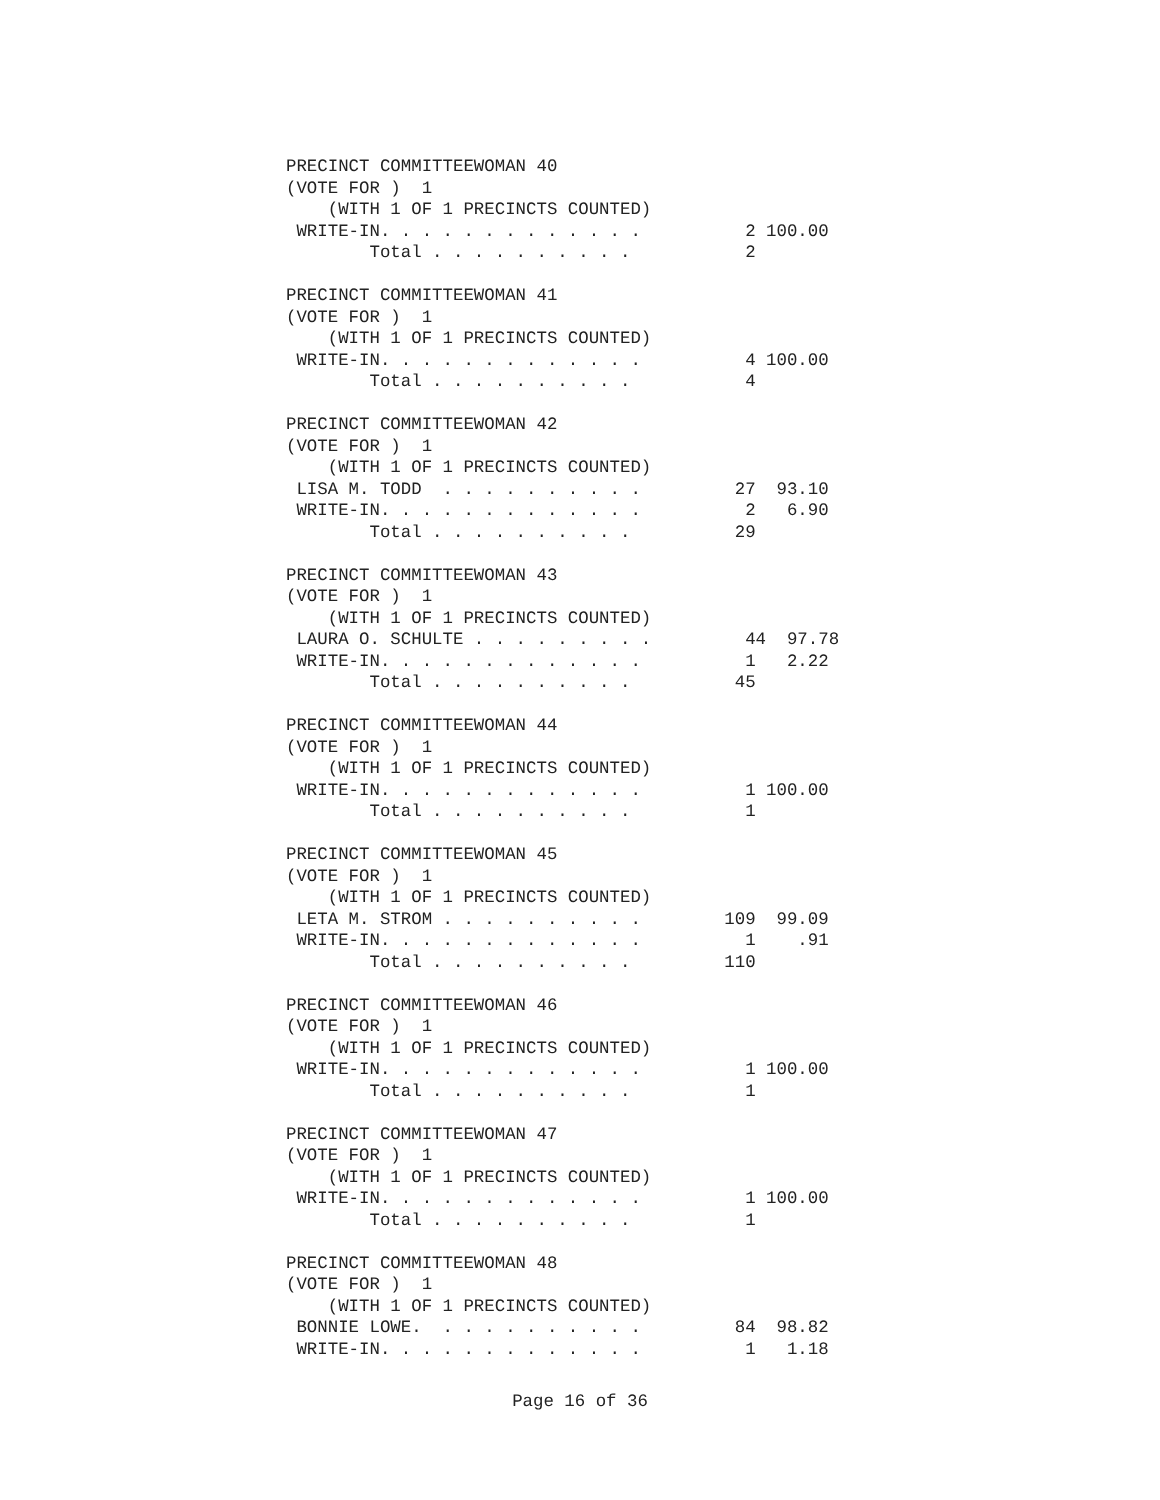PRECINCT COMMITTEEWOMAN 40
(VOTE FOR )  1
    (WITH 1 OF 1 PRECINCTS COUNTED)
 WRITE-IN. . . . . . . . . . . . .          2 100.00
        Total . . . . . . . . . .           2

PRECINCT COMMITTEEWOMAN 41
(VOTE FOR )  1
    (WITH 1 OF 1 PRECINCTS COUNTED)
 WRITE-IN. . . . . . . . . . . . .          4 100.00
        Total . . . . . . . . . .           4

PRECINCT COMMITTEEWOMAN 42
(VOTE FOR )  1
    (WITH 1 OF 1 PRECINCTS COUNTED)
 LISA M. TODD  . . . . . . . . . .         27  93.10
 WRITE-IN. . . . . . . . . . . . .          2   6.90
        Total . . . . . . . . . .          29

PRECINCT COMMITTEEWOMAN 43
(VOTE FOR )  1
    (WITH 1 OF 1 PRECINCTS COUNTED)
 LAURA O. SCHULTE . . . . . . . . .         44  97.78
 WRITE-IN. . . . . . . . . . . . .          1   2.22
        Total . . . . . . . . . .          45

PRECINCT COMMITTEEWOMAN 44
(VOTE FOR )  1
    (WITH 1 OF 1 PRECINCTS COUNTED)
 WRITE-IN. . . . . . . . . . . . .          1 100.00
        Total . . . . . . . . . .           1

PRECINCT COMMITTEEWOMAN 45
(VOTE FOR )  1
    (WITH 1 OF 1 PRECINCTS COUNTED)
 LETA M. STROM . . . . . . . . . .        109  99.09
 WRITE-IN. . . . . . . . . . . . .          1    .91
        Total . . . . . . . . . .         110

PRECINCT COMMITTEEWOMAN 46
(VOTE FOR )  1
    (WITH 1 OF 1 PRECINCTS COUNTED)
 WRITE-IN. . . . . . . . . . . . .          1 100.00
        Total . . . . . . . . . .           1

PRECINCT COMMITTEEWOMAN 47
(VOTE FOR )  1
    (WITH 1 OF 1 PRECINCTS COUNTED)
 WRITE-IN. . . . . . . . . . . . .          1 100.00
        Total . . . . . . . . . .           1

PRECINCT COMMITTEEWOMAN 48
(VOTE FOR )  1
    (WITH 1 OF 1 PRECINCTS COUNTED)
 BONNIE LOWE.  . . . . . . . . . .         84  98.82
 WRITE-IN. . . . . . . . . . . . .          1   1.18
Page 16 of 36